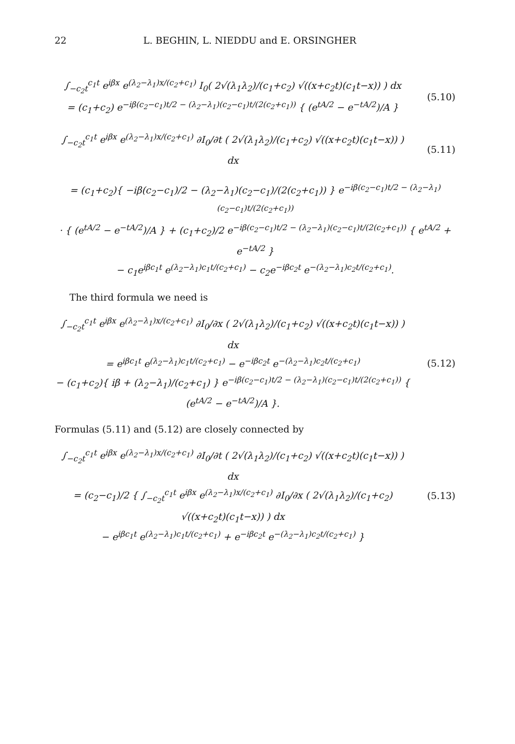22 L. BEGHIN, L. NIEDDU and E. ORSINGHER
∫<sub>−c<sub>2</sub>t</sub><sup>c<sub>1</sub>t</sup> e<sup>iβx</sup> e<sup>(λ<sub>2</sub>−λ<sub>1</sub>)x/(c<sub>2</sub>+c<sub>1</sub>)</sup> I<sub>0</sub>( 2√(λ<sub>1</sub>λ<sub>2</sub>)/(c<sub>1</sub>+c<sub>2</sub>) √((x+c<sub>2</sub>t)(c<sub>1</sub>t−x)) ) dx
= (c<sub>1</sub>+c<sub>2</sub>) e<sup>−iβ(c<sub>2</sub>−c<sub>1</sub>)t/2 − (λ<sub>2</sub>−λ<sub>1</sub>)(c<sub>2</sub>−c<sub>1</sub>)t/(2(c<sub>2</sub>+c<sub>1</sub>))</sup> { (e<sup>tA/2</sup> − e<sup>−tA/2</sup>)/A }
(5.10)
∫<sub>−c<sub>2</sub>t</sub><sup>c<sub>1</sub>t</sup> e<sup>iβx</sup> e<sup>(λ<sub>2</sub>−λ<sub>1</sub>)x/(c<sub>2</sub>+c<sub>1</sub>)</sup> ∂I<sub>0</sub>/∂t ( 2√(λ<sub>1</sub>λ<sub>2</sub>)/(c<sub>1</sub>+c<sub>2</sub>) √((x+c<sub>2</sub>t)(c<sub>1</sub>t−x)) ) dx
(5.11)
= (c<sub>1</sub>+c<sub>2</sub>){ −iβ(c<sub>2</sub>−c<sub>1</sub>)/2 − (λ<sub>2</sub>−λ<sub>1</sub>)(c<sub>2</sub>−c<sub>1</sub>)/(2(c<sub>2</sub>+c<sub>1</sub>)) } e<sup>−iβ(c<sub>2</sub>−c<sub>1</sub>)t/2 − (λ<sub>2</sub>−λ<sub>1</sub>)(c<sub>2</sub>−c<sub>1</sub>)t/(2(c<sub>2</sub>+c<sub>1</sub>))</sup>
· { (e<sup>tA/2</sup> − e<sup>−tA/2</sup>)/A } + (c<sub>1</sub>+c<sub>2</sub>)/2 e<sup>−iβ(c<sub>2</sub>−c<sub>1</sub>)t/2 − (λ<sub>2</sub>−λ<sub>1</sub>)(c<sub>2</sub>−c<sub>1</sub>)t/(2(c<sub>2</sub>+c<sub>1</sub>))</sup> { e<sup>tA/2</sup> + e<sup>−tA/2</sup> }
− c<sub>1</sub>e<sup>iβc<sub>1</sub>t</sup> e<sup>(λ<sub>2</sub>−λ<sub>1</sub>)c<sub>1</sub>t/(c<sub>2</sub>+c<sub>1</sub>)</sup> − c<sub>2</sub>e<sup>−iβc<sub>2</sub>t</sup> e<sup>−(λ<sub>2</sub>−λ<sub>1</sub>)c<sub>2</sub>t/(c<sub>2</sub>+c<sub>1</sub>)</sup>.
The third formula we need is
∫<sub>−c<sub>2</sub>t</sub><sup>c<sub>1</sub>t</sup> e<sup>iβx</sup> e<sup>(λ<sub>2</sub>−λ<sub>1</sub>)x/(c<sub>2</sub>+c<sub>1</sub>)</sup> ∂I<sub>0</sub>/∂x ( 2√(λ<sub>1</sub>λ<sub>2</sub>)/(c<sub>1</sub>+c<sub>2</sub>) √((x+c<sub>2</sub>t)(c<sub>1</sub>t−x)) ) dx
= e<sup>iβc<sub>1</sub>t</sup> e<sup>(λ<sub>2</sub>−λ<sub>1</sub>)c<sub>1</sub>t/(c<sub>2</sub>+c<sub>1</sub>)</sup> − e<sup>−iβc<sub>2</sub>t</sup> e<sup>−(λ<sub>2</sub>−λ<sub>1</sub>)c<sub>2</sub>t/(c<sub>2</sub>+c<sub>1</sub>)</sup>
− (c<sub>1</sub>+c<sub>2</sub>){ iβ + (λ<sub>2</sub>−λ<sub>1</sub>)/(c<sub>2</sub>+c<sub>1</sub>) } e<sup>−iβ(c<sub>2</sub>−c<sub>1</sub>)t/2 − (λ<sub>2</sub>−λ<sub>1</sub>)(c<sub>2</sub>−c<sub>1</sub>)t/(2(c<sub>2</sub>+c<sub>1</sub>))</sup> { (e<sup>tA/2</sup> − e<sup>−tA/2</sup>)/A }.
(5.12)
Formulas (5.11) and (5.12) are closely connected by
∫<sub>−c<sub>2</sub>t</sub><sup>c<sub>1</sub>t</sup> e<sup>iβx</sup> e<sup>(λ<sub>2</sub>−λ<sub>1</sub>)x/(c<sub>2</sub>+c<sub>1</sub>)</sup> ∂I<sub>0</sub>/∂t ( 2√(λ<sub>1</sub>λ<sub>2</sub>)/(c<sub>1</sub>+c<sub>2</sub>) √((x+c<sub>2</sub>t)(c<sub>1</sub>t−x)) ) dx
= (c<sub>2</sub>−c<sub>1</sub>)/2 { ∫<sub>−c<sub>2</sub>t</sub><sup>c<sub>1</sub>t</sup> e<sup>iβx</sup> e<sup>(λ<sub>2</sub>−λ<sub>1</sub>)x/(c<sub>2</sub>+c<sub>1</sub>)</sup> ∂I<sub>0</sub>/∂x ( 2√(λ<sub>1</sub>λ<sub>2</sub>)/(c<sub>1</sub>+c<sub>2</sub>) √((x+c<sub>2</sub>t)(c<sub>1</sub>t−x)) ) dx
− e<sup>iβc<sub>1</sub>t</sup> e<sup>(λ<sub>2</sub>−λ<sub>1</sub>)c<sub>1</sub>t/(c<sub>2</sub>+c<sub>1</sub>)</sup> + e<sup>−iβc<sub>2</sub>t</sup> e<sup>−(λ<sub>2</sub>−λ<sub>1</sub>)c<sub>2</sub>t/(c<sub>2</sub>+c<sub>1</sub>)</sup> }
(5.13)